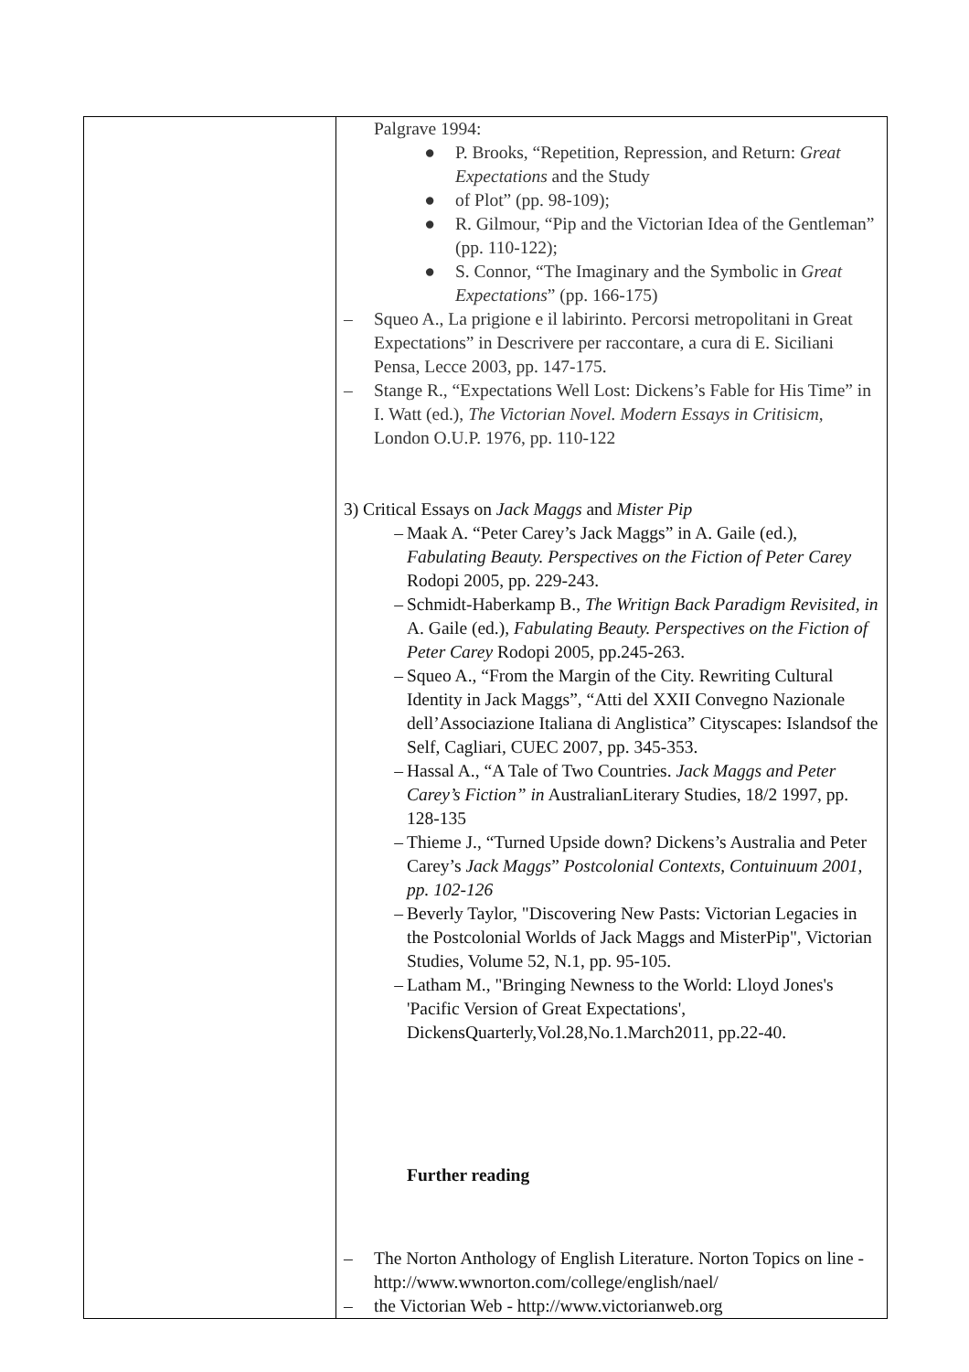| | Palgrave 1994: ● P. Brooks, “Repetition, Repression, and Return: Great Expectations and the Study ● of Plot” (pp. 98-109); ● R. Gilmour, “Pip and the Victorian Idea of the Gentleman” (pp. 110-122); ● S. Connor, “The Imaginary and the Symbolic in Great Expectations ” (pp. 166-175) – Squeo A., La prigione e il labirinto. Percorsi metropolitani in Great Expectations” in Descrivere per raccontare, a cura di E. Siciliani Pensa, Lecce 2003, pp. 147-175. – Stange R., “Expectations Well Lost: Dickens’s Fable for His Time” in I. Watt (ed.), The Victorian Novel. Modern Essays in Critisicm, London O.U.P. 1976, pp. 110-122 3) Critical Essays on Jack Maggs and Mister Pip – Maak A. “Peter Carey’s Jack Maggs” in A. Gaile (ed.), Fabulating Beauty. Perspectives on the Fiction of Peter Carey Rodopi 2005, pp. 229-243. – Schmidt-Haberkamp B., The Writign Back Paradigm Revisited, in A. Gaile (ed.), Fabulating Beauty. Perspectives on the Fiction of Peter Carey Rodopi 2005, pp.245-263. – Squeo A., “From the Margin of the City. Rewriting Cultural Identity in Jack Maggs”, “Atti del XXII Convegno Nazionale dell’Associazione Italiana di Anglistica” Cityscapes: Islandsof the Self, Cagliari, CUEC 2007, pp. 345-353. – Hassal A., “A Tale of Two Countries. Jack Maggs and Peter Carey’s Fiction” in AustralianLiterary Studies, 18/2 1997, pp. 128-135 – Thieme J., “Turned Upside down? Dickens’s Australia and Peter Carey’s Jack Maggs ” Postcolonial Contexts, Contuinuum 2001, pp. 102-126 – Beverly Taylor, "Discovering New Pasts: Victorian Legacies in the Postcolonial Worlds of Jack Maggs and MisterPip", Victorian Studies, Volume 52, N.1, pp. 95-105. – Latham M., "Bringing Newness to the World: Lloyd Jones's 'Pacific Version of Great Expectations', DickensQuarterly,Vol.28,No.1.March2011, pp.22-40. Further reading – The Norton Anthology of English Literature. Norton Topics on line -http://www.wwnorton.com/college/english/nael/ – the Victorian Web - http://www.victorianweb.org |